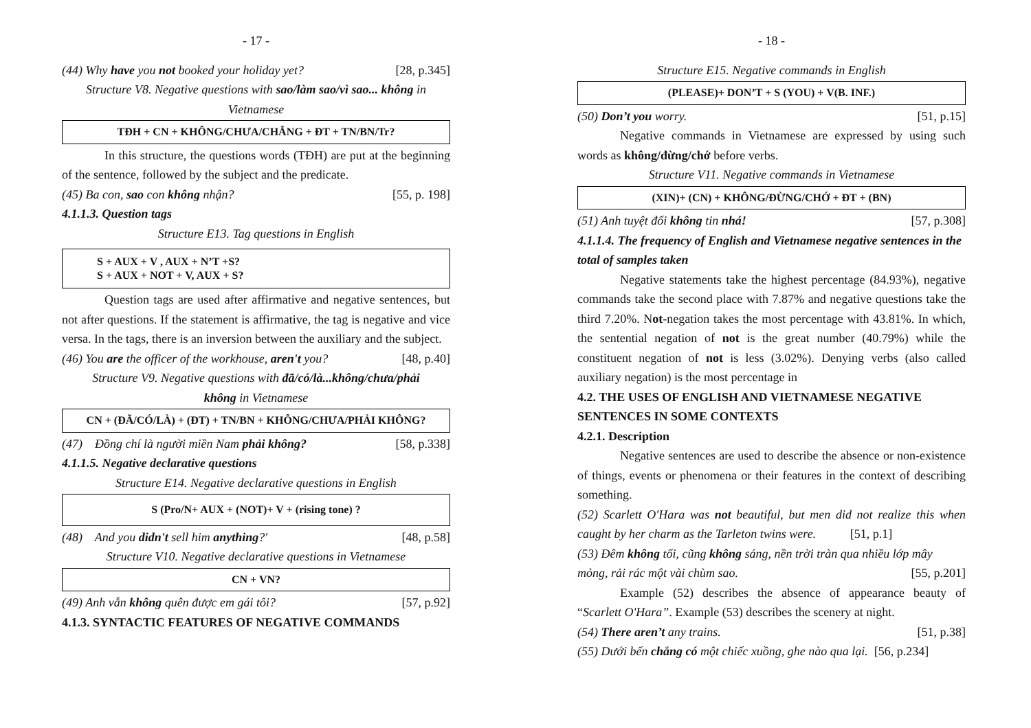- 17 -
(44) Why have you not booked your holiday yet? [28, p.345]
Structure V8. Negative questions with sao/làm sao/vì sao... không in
Vietnamese
TĐH + CN + KHÔNG/CHƯA/CHẲNG + ĐT + TN/BN/Tr?
In this structure, the questions words (TĐH) are put at the beginning of the sentence, followed by the subject and the predicate.
(45) Ba con, sao con không nhận? [55, p. 198]
4.1.1.3. Question tags
Structure E13. Tag questions in English
S + AUX + V , AUX + N’T +S?
S + AUX + NOT + V, AUX + S?
Question tags are used after affirmative and negative sentences, but not after questions. If the statement is affirmative, the tag is negative and vice versa. In the tags, there is an inversion between the auxiliary and the subject.
(46) You are the officer of the workhouse, aren't you? [48, p.40]
Structure V9. Negative questions with đã/có/là...không/chưa/phải
không in Vietnamese
CN + (ĐÃ/CÓ/LÀ) + (ĐT) + TN/BN + KHÔNG/CHƯA/PHẢI KHÔNG?
(47) Đồng chí là người miền Nam phải không? [58, p.338]
4.1.1.5. Negative declarative questions
Structure E14. Negative declarative questions in English
S (Pro/N+ AUX + (NOT)+ V + (rising tone) ?
(48) And you didn't sell him anything?' [48, p.58]
Structure V10. Negative declarative questions in Vietnamese
CN + VN?
(49) Anh vẫn không quên được em gái tôi? [57, p.92]
4.1.3. SYNTACTIC FEATURES OF NEGATIVE COMMANDS
- 18 -
Structure E15. Negative commands in English
(PLEASE)+ DON’T + S (YOU) + V(B. INF.)
(50) Don’t you worry. [51, p.15]
Negative commands in Vietnamese are expressed by using such words as không/đừng/chớ before verbs.
Structure V11. Negative commands in Vietnamese
(XIN)+ (CN) + KHÔNG/ĐỪNG/CHỚ + ĐT + (BN)
(51) Anh tuyệt đối không tin nhá! [57, p.308]
4.1.1.4. The frequency of English and Vietnamese negative sentences in the total of samples taken
Negative statements take the highest percentage (84.93%), negative commands take the second place with 7.87% and negative questions take the third 7.20%. Not-negation takes the most percentage with 43.81%. In which, the sentential negation of not is the great number (40.79%) while the constituent negation of not is less (3.02%). Denying verbs (also called auxiliary negation) is the most percentage in
4.2. THE USES OF ENGLISH AND VIETNAMESE NEGATIVE SENTENCES IN SOME CONTEXTS
4.2.1. Description
Negative sentences are used to describe the absence or non-existence of things, events or phenomena or their features in the context of describing something.
(52) Scarlett O'Hara was not beautiful, but men did not realize this when caught by her charm as the Tarleton twins were. [51, p.1]
(53) Đêm không tối, cũng không sáng, nền trời tràn qua nhiều lớp mây
mỏng, rải rác một vài chùm sao. [55, p.201]
Example (52) describes the absence of appearance beauty of “Scarlett O'Hara”. Example (53) describes the scenery at night.
(54) There aren’t any trains. [51, p.38]
(55) Dưới bến chẳng có một chiếc xuồng, ghe nào qua lại. [56, p.234]